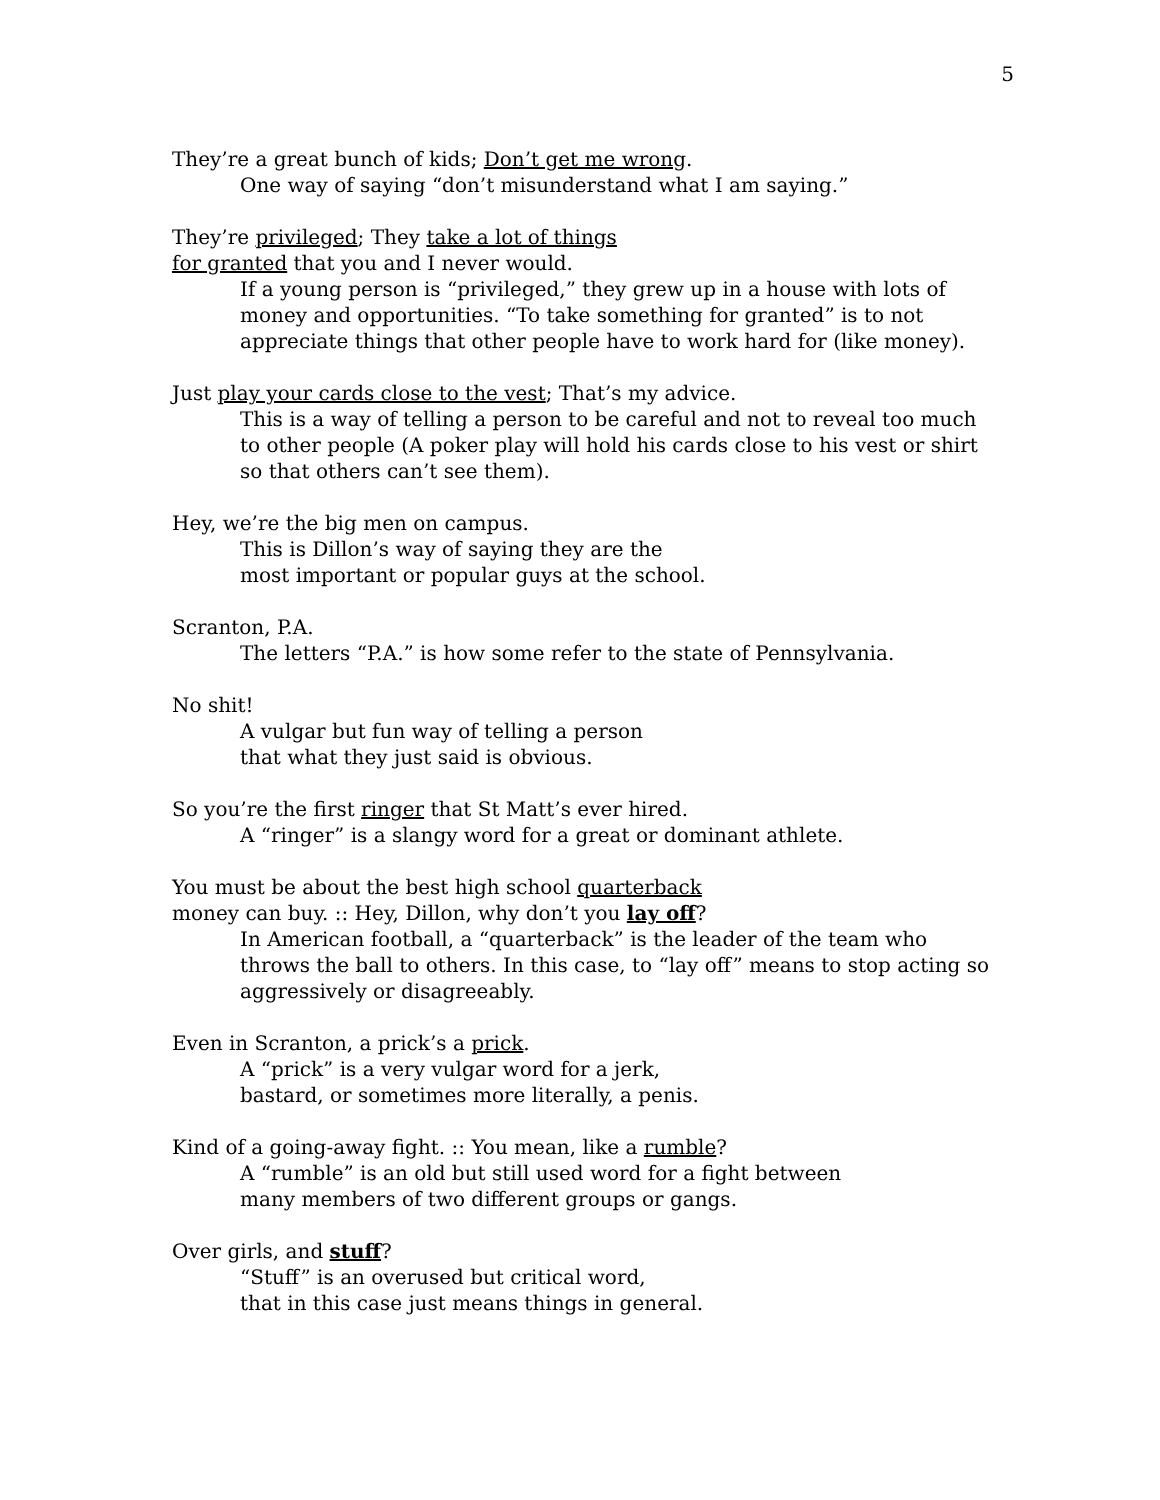5
They’re a great bunch of kids; Don’t get me wrong.
One way of saying “don’t misunderstand what I am saying.”
They’re privileged; They take a lot of things
for granted that you and I never would.
If a young person is “privileged,” they grew up in a house with lots of money and opportunities. “To take something for granted” is to not appreciate things that other people have to work hard for (like money).
Just play your cards close to the vest; That’s my advice.
This is a way of telling a person to be careful and not to reveal too much to other people (A poker play will hold his cards close to his vest or shirt so that others can’t see them).
Hey, we’re the big men on campus.
This is Dillon’s way of saying they are the
most important or popular guys at the school.
Scranton, P.A.
The letters “P.A.” is how some refer to the state of Pennsylvania.
No shit!
A vulgar but fun way of telling a person
that what they just said is obvious.
So you’re the first ringer that St Matt’s ever hired.
A “ringer” is a slangy word for a great or dominant athlete.
You must be about the best high school quarterback
money can buy. :: Hey, Dillon, why don’t you lay off?
In American football, a “quarterback” is the leader of the team who throws the ball to others. In this case, to “lay off” means to stop acting so aggressively or disagreeably.
Even in Scranton, a prick’s a prick.
A “prick” is a very vulgar word for a jerk,
bastard, or sometimes more literally, a penis.
Kind of a going-away fight. :: You mean, like a rumble?
A “rumble” is an old but still used word for a fight between
many members of two different groups or gangs.
Over girls, and stuff?
“Stuff” is an overused but critical word,
that in this case just means things in general.